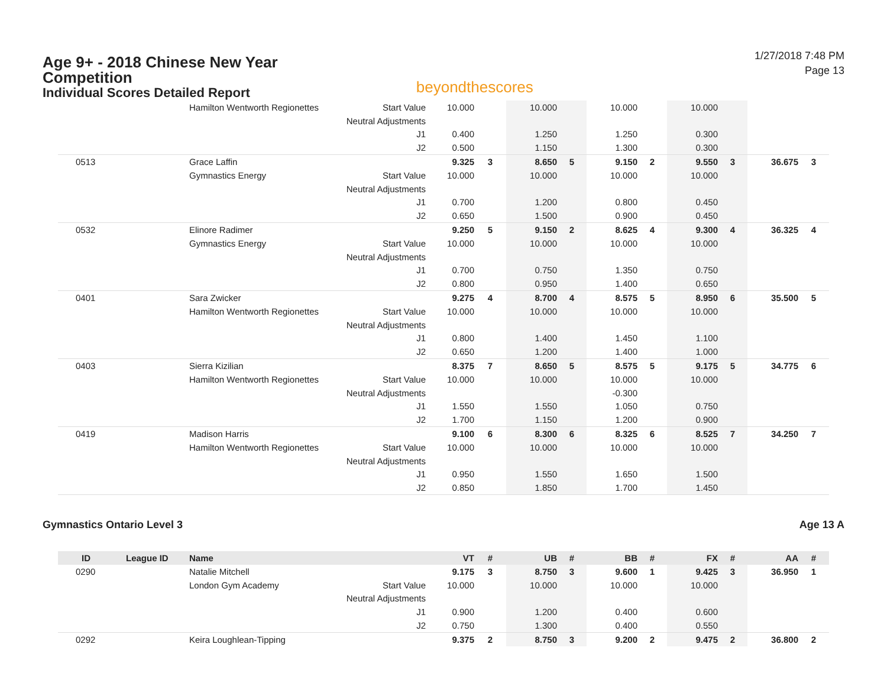Age 9+ - 2018 Chinese New Year
Competition
Individual Scores Detailed Report
beyondthescores
1/27/2018 7:48 PM
Page 13
| | | Hamilton Wentworth Regionettes | Start Value | 10.000 | | 10.000 | | 10.000 | | 10.000 | | | |
| | | | Neutral Adjustments | | | | | | | | | | |
| | | | J1 | 0.400 | | 1.250 | | 1.250 | | 0.300 | | | |
| | | | J2 | 0.500 | | 1.150 | | 1.300 | | 0.300 | | | |
| 0513 | | Grace Laffin | | 9.325 | 3 | 8.650 | 5 | 9.150 | 2 | 9.550 | 3 | 36.675 | 3 |
| | | Gymnastics Energy | Start Value | 10.000 | | 10.000 | | 10.000 | | 10.000 | | | |
| | | | Neutral Adjustments | | | | | | | | | | |
| | | | J1 | 0.700 | | 1.200 | | 0.800 | | 0.450 | | | |
| | | | J2 | 0.650 | | 1.500 | | 0.900 | | 0.450 | | | |
| 0532 | | Elinore Radimer | | 9.250 | 5 | 9.150 | 2 | 8.625 | 4 | 9.300 | 4 | 36.325 | 4 |
| | | Gymnastics Energy | Start Value | 10.000 | | 10.000 | | 10.000 | | 10.000 | | | |
| | | | Neutral Adjustments | | | | | | | | | | |
| | | | J1 | 0.700 | | 0.750 | | 1.350 | | 0.750 | | | |
| | | | J2 | 0.800 | | 0.950 | | 1.400 | | 0.650 | | | |
| 0401 | | Sara Zwicker | | 9.275 | 4 | 8.700 | 4 | 8.575 | 5 | 8.950 | 6 | 35.500 | 5 |
| | | Hamilton Wentworth Regionettes | Start Value | 10.000 | | 10.000 | | 10.000 | | 10.000 | | | |
| | | | Neutral Adjustments | | | | | | | | | | |
| | | | J1 | 0.800 | | 1.400 | | 1.450 | | 1.100 | | | |
| | | | J2 | 0.650 | | 1.200 | | 1.400 | | 1.000 | | | |
| 0403 | | Sierra Kizilian | | 8.375 | 7 | 8.650 | 5 | 8.575 | 5 | 9.175 | 5 | 34.775 | 6 |
| | | Hamilton Wentworth Regionettes | Start Value | 10.000 | | 10.000 | | 10.000 | | 10.000 | | | |
| | | | Neutral Adjustments | | | | | -0.300 | | | | | |
| | | | J1 | 1.550 | | 1.550 | | 1.050 | | 0.750 | | | |
| | | | J2 | 1.700 | | 1.150 | | 1.200 | | 0.900 | | | |
| 0419 | | Madison Harris | | 9.100 | 6 | 8.300 | 6 | 8.325 | 6 | 8.525 | 7 | 34.250 | 7 |
| | | Hamilton Wentworth Regionettes | Start Value | 10.000 | | 10.000 | | 10.000 | | 10.000 | | | |
| | | | Neutral Adjustments | | | | | | | | | | |
| | | | J1 | 0.950 | | 1.550 | | 1.650 | | 1.500 | | | |
| | | | J2 | 0.850 | | 1.850 | | 1.700 | | 1.450 | | | |
Gymnastics Ontario Level 3 Age 13 A
| ID | League ID | Name | | VT | # | UB | # | BB | # | FX | # | AA | # |
| --- | --- | --- | --- | --- | --- | --- | --- | --- | --- | --- | --- | --- | --- |
| 0290 | | Natalie Mitchell | | 9.175 | 3 | 8.750 | 3 | 9.600 | 1 | 9.425 | 3 | 36.950 | 1 |
| | | London Gym Academy | Start Value | 10.000 | | 10.000 | | 10.000 | | 10.000 | | | |
| | | | Neutral Adjustments | | | | | | | | | | |
| | | | J1 | 0.900 | | 1.200 | | 0.400 | | 0.600 | | | |
| | | | J2 | 0.750 | | 1.300 | | 0.400 | | 0.550 | | | |
| 0292 | | Keira Loughlean-Tipping | | 9.375 | 2 | 8.750 | 3 | 9.200 | 2 | 9.475 | 2 | 36.800 | 2 |